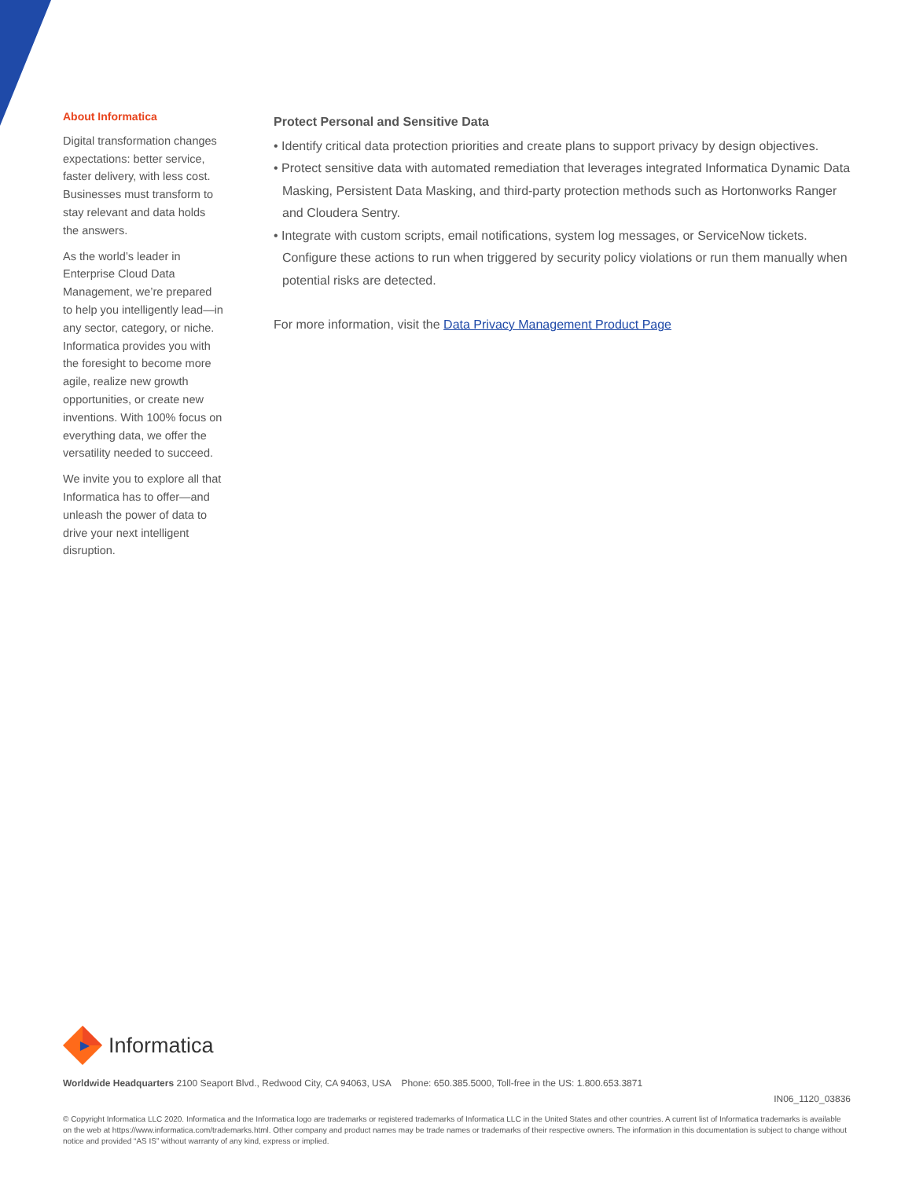About Informatica
Digital transformation changes expectations: better service, faster delivery, with less cost. Businesses must transform to stay relevant and data holds the answers.
As the world’s leader in Enterprise Cloud Data Management, we’re prepared to help you intelligently lead—in any sector, category, or niche. Informatica provides you with the foresight to become more agile, realize new growth opportunities, or create new inventions. With 100% focus on everything data, we offer the versatility needed to succeed.
We invite you to explore all that Informatica has to offer—and unleash the power of data to drive your next intelligent disruption.
Protect Personal and Sensitive Data
• Identify critical data protection priorities and create plans to support privacy by design objectives.
• Protect sensitive data with automated remediation that leverages integrated Informatica Dynamic Data Masking, Persistent Data Masking, and third-party protection methods such as Hortonworks Ranger and Cloudera Sentry.
• Integrate with custom scripts, email notifications, system log messages, or ServiceNow tickets. Configure these actions to run when triggered by security policy violations or run them manually when potential risks are detected.
For more information, visit the Data Privacy Management Product Page
Informatica
Worldwide Headquarters 2100 Seaport Blvd., Redwood City, CA 94063, USA Phone: 650.385.5000, Toll-free in the US: 1.800.653.3871
IN06_1120_03836
© Copyright Informatica LLC 2020. Informatica and the Informatica logo are trademarks or registered trademarks of Informatica LLC in the United States and other countries. A current list of Informatica trademarks is available on the web at https://www.informatica.com/trademarks.html. Other company and product names may be trade names or trademarks of their respective owners. The information in this documentation is subject to change without notice and provided “AS IS” without warranty of any kind, express or implied.